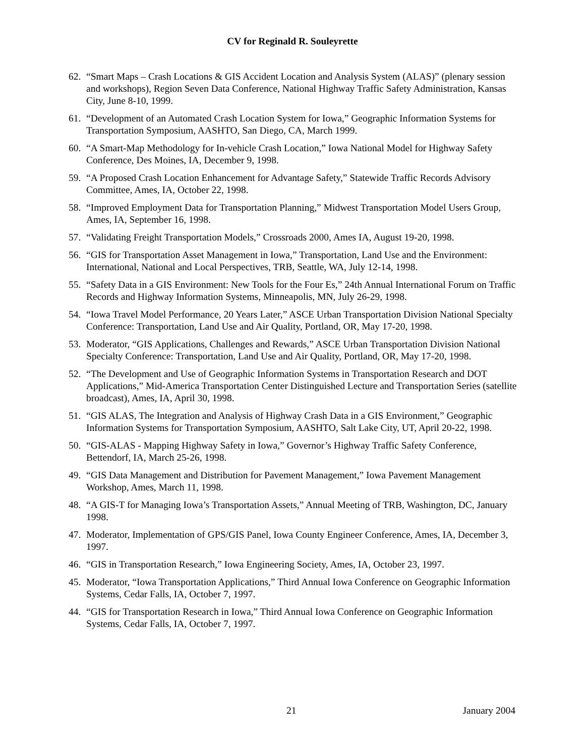CV for Reginald R. Souleyrette
62. “Smart Maps – Crash Locations & GIS Accident Location and Analysis System (ALAS)” (plenary session and workshops), Region Seven Data Conference, National Highway Traffic Safety Administration, Kansas City, June 8-10, 1999.
61. “Development of an Automated Crash Location System for Iowa,” Geographic Information Systems for Transportation Symposium, AASHTO, San Diego, CA, March 1999.
60. “A Smart-Map Methodology for In-vehicle Crash Location,” Iowa National Model for Highway Safety Conference, Des Moines, IA, December 9, 1998.
59. “A Proposed Crash Location Enhancement for Advantage Safety,” Statewide Traffic Records Advisory Committee, Ames, IA, October 22, 1998.
58. “Improved Employment Data for Transportation Planning,” Midwest Transportation Model Users Group, Ames, IA, September 16, 1998.
57. “Validating Freight Transportation Models,” Crossroads 2000, Ames IA, August 19-20, 1998.
56. “GIS for Transportation Asset Management in Iowa,” Transportation, Land Use and the Environment: International, National and Local Perspectives, TRB, Seattle, WA, July 12-14, 1998.
55. “Safety Data in a GIS Environment: New Tools for the Four Es,” 24th Annual International Forum on Traffic Records and Highway Information Systems, Minneapolis, MN, July 26-29, 1998.
54. “Iowa Travel Model Performance, 20 Years Later,” ASCE Urban Transportation Division National Specialty Conference: Transportation, Land Use and Air Quality, Portland, OR, May 17-20, 1998.
53. Moderator, “GIS Applications, Challenges and Rewards,” ASCE Urban Transportation Division National Specialty Conference: Transportation, Land Use and Air Quality, Portland, OR, May 17-20, 1998.
52. “The Development and Use of Geographic Information Systems in Transportation Research and DOT Applications,” Mid-America Transportation Center Distinguished Lecture and Transportation Series (satellite broadcast), Ames, IA, April 30, 1998.
51. “GIS ALAS, The Integration and Analysis of Highway Crash Data in a GIS Environment,” Geographic Information Systems for Transportation Symposium, AASHTO, Salt Lake City, UT, April 20-22, 1998.
50. “GIS-ALAS - Mapping Highway Safety in Iowa,” Governor’s Highway Traffic Safety Conference, Bettendorf, IA, March 25-26, 1998.
49. “GIS Data Management and Distribution for Pavement Management,” Iowa Pavement Management Workshop, Ames, March 11, 1998.
48. “A GIS-T for Managing Iowa’s Transportation Assets,” Annual Meeting of TRB, Washington, DC, January 1998.
47. Moderator, Implementation of GPS/GIS Panel, Iowa County Engineer Conference, Ames, IA, December 3, 1997.
46. “GIS in Transportation Research,” Iowa Engineering Society, Ames, IA, October 23, 1997.
45. Moderator, “Iowa Transportation Applications,” Third Annual Iowa Conference on Geographic Information Systems, Cedar Falls, IA, October 7, 1997.
44. “GIS for Transportation Research in Iowa,” Third Annual Iowa Conference on Geographic Information Systems, Cedar Falls, IA, October 7, 1997.
21 January 2004